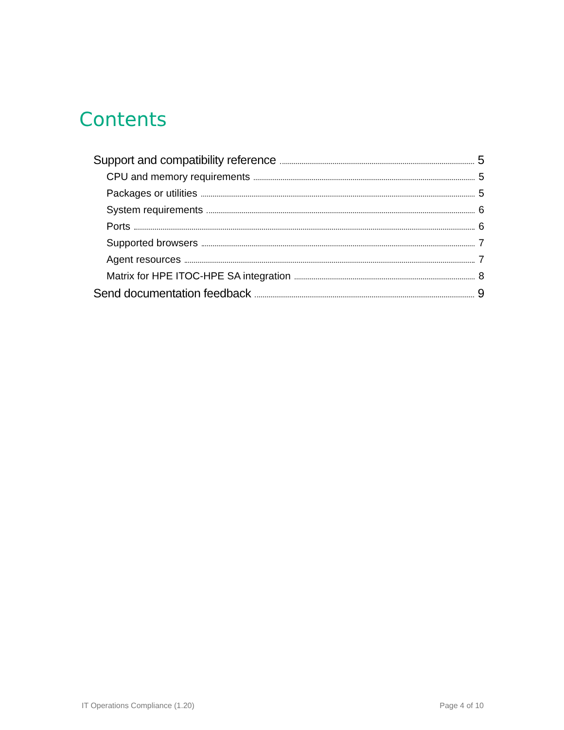Contents
Support and compatibility reference 5
CPU and memory requirements 5
Packages or utilities 5
System requirements 6
Ports 6
Supported browsers 7
Agent resources 7
Matrix for HPE ITOC-HPE SA integration 8
Send documentation feedback 9
IT Operations Compliance (1.20) Page 4 of 10